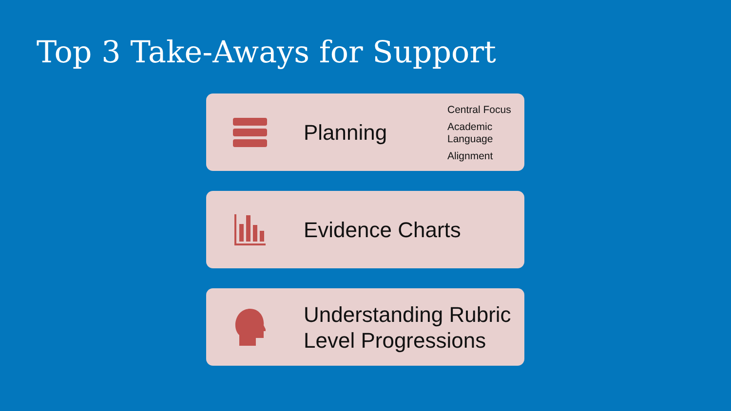Top 3 Take-Aways for Support
Planning
Central Focus
Academic
Language
Alignment
Evidence Charts
Understanding Rubric
Level Progressions